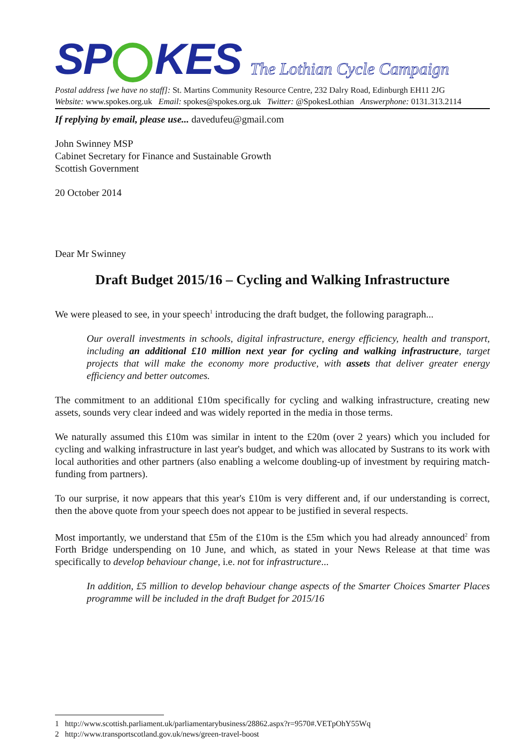SP KES The Lothian Cycle Campaign
Postal address [we have no staff]: St. Martins Community Resource Centre, 232 Dalry Road, Edinburgh EH11 2JG
Website: www.spokes.org.uk Email: spokes@spokes.org.uk Twitter: @SpokesLothian Answerphone: 0131.313.2114
If replying by email, please use... davedufeu@gmail.com
John Swinney MSP
Cabinet Secretary for Finance and Sustainable Growth
Scottish Government
20 October 2014
Dear Mr Swinney
Draft Budget 2015/16 – Cycling and Walking Infrastructure
We were pleased to see, in your speech<sup>1</sup> introducing the draft budget, the following paragraph...
Our overall investments in schools, digital infrastructure, energy efficiency, health and transport, including an additional £10 million next year for cycling and walking infrastructure, target projects that will make the economy more productive, with assets that deliver greater energy efficiency and better outcomes.
The commitment to an additional £10m specifically for cycling and walking infrastructure, creating new assets, sounds very clear indeed and was widely reported in the media in those terms.
We naturally assumed this £10m was similar in intent to the £20m (over 2 years) which you included for cycling and walking infrastructure in last year's budget, and which was allocated by Sustrans to its work with local authorities and other partners (also enabling a welcome doubling-up of investment by requiring match-funding from partners).
To our surprise, it now appears that this year's £10m is very different and, if our understanding is correct, then the above quote from your speech does not appear to be justified in several respects.
Most importantly, we understand that £5m of the £10m is the £5m which you had already announced<sup>2</sup> from Forth Bridge underspending on 10 June, and which, as stated in your News Release at that time was specifically to develop behaviour change, i.e. not for infrastructure...
In addition, £5 million to develop behaviour change aspects of the Smarter Choices Smarter Places programme will be included in the draft Budget for 2015/16
1 http://www.scottish.parliament.uk/parliamentarybusiness/28862.aspx?r=9570#.VETpOhY55Wq
2 http://www.transportscotland.gov.uk/news/green-travel-boost